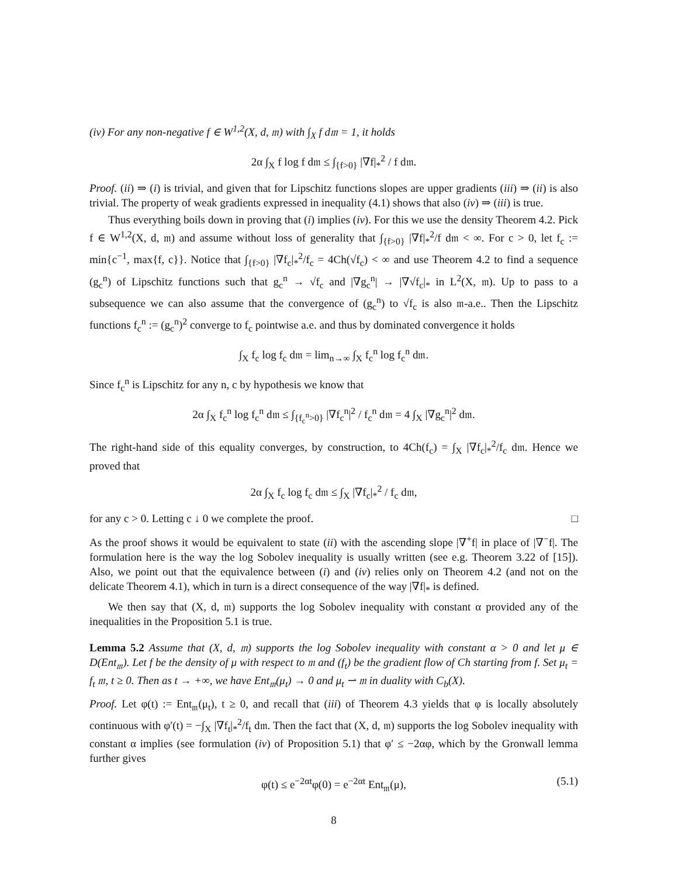(iv) For any non-negative f ∈ W<sup>1,2</sup>(X, d, 𝔪) with ∫<sub>X</sub> f d𝔪 = 1, it holds
2α ∫<sub>X</sub> f log f d𝔪 ≤ ∫<sub>{f>0}</sub> |∇f|<sub>*</sub><sup>2</sup> / f d𝔪.
Proof. (ii) ⇒ (i) is trivial, and given that for Lipschitz functions slopes are upper gradients (iii) ⇒ (ii) is also trivial. The property of weak gradients expressed in inequality (4.1) shows that also (iv) ⇒ (iii) is true.
Thus everything boils down in proving that (i) implies (iv). For this we use the density Theorem 4.2. Pick f ∈ W<sup>1,2</sup>(X, d, 𝔪) and assume without loss of generality that ∫<sub>{f>0}</sub> |∇f|<sub>*</sub><sup>2</sup>/f d𝔪 < ∞. For c > 0, let f<sub>c</sub> := min{c<sup>−1</sup>, max{f, c}}. Notice that ∫<sub>{f>0}</sub> |∇f<sub>c</sub>|<sub>*</sub><sup>2</sup>/f<sub>c</sub> = 4Ch(√f<sub>c</sub>) < ∞ and use Theorem 4.2 to find a sequence (g<sub>c</sub><sup>n</sup>) of Lipschitz functions such that g<sub>c</sub><sup>n</sup> → √f<sub>c</sub> and |∇g<sub>c</sub><sup>n</sup>| → |∇√f<sub>c</sub>|<sub>*</sub> in L<sup>2</sup>(X, 𝔪). Up to pass to a subsequence we can also assume that the convergence of (g<sub>c</sub><sup>n</sup>) to √f<sub>c</sub> is also 𝔪-a.e.. Then the Lipschitz functions f<sub>c</sub><sup>n</sup> := (g<sub>c</sub><sup>n</sup>)<sup>2</sup> converge to f<sub>c</sub> pointwise a.e. and thus by dominated convergence it holds
∫<sub>X</sub> f<sub>c</sub> log f<sub>c</sub> d𝔪 = lim<sub>n→∞</sub> ∫<sub>X</sub> f<sub>c</sub><sup>n</sup> log f<sub>c</sub><sup>n</sup> d𝔪.
Since f<sub>c</sub><sup>n</sup> is Lipschitz for any n, c by hypothesis we know that
2α ∫<sub>X</sub> f<sub>c</sub><sup>n</sup> log f<sub>c</sub><sup>n</sup> d𝔪 ≤ ∫<sub>{f<sub>c</sub><sup>n</sup>>0}</sub> |∇f<sub>c</sub><sup>n</sup>|<sup>2</sup> / f<sub>c</sub><sup>n</sup> d𝔪 = 4 ∫<sub>X</sub> |∇g<sub>c</sub><sup>n</sup>|<sup>2</sup> d𝔪.
The right-hand side of this equality converges, by construction, to 4Ch(f<sub>c</sub>) = ∫<sub>X</sub> |∇f<sub>c</sub>|<sub>*</sub><sup>2</sup>/f<sub>c</sub> d𝔪. Hence we proved that
2α ∫<sub>X</sub> f<sub>c</sub> log f<sub>c</sub> d𝔪 ≤ ∫<sub>X</sub> |∇f<sub>c</sub>|<sub>*</sub><sup>2</sup> / f<sub>c</sub> d𝔪,
for any c > 0. Letting c ↓ 0 we complete the proof. □
As the proof shows it would be equivalent to state (ii) with the ascending slope |∇<sup>+</sup>f| in place of |∇<sup>−</sup>f|. The formulation here is the way the log Sobolev inequality is usually written (see e.g. Theorem 3.22 of [15]). Also, we point out that the equivalence between (i) and (iv) relies only on Theorem 4.2 (and not on the delicate Theorem 4.1), which in turn is a direct consequence of the way |∇f|<sub>*</sub> is defined.
We then say that (X, d, 𝔪) supports the log Sobolev inequality with constant α provided any of the inequalities in the Proposition 5.1 is true.
Lemma 5.2 Assume that (X, d, 𝔪) supports the log Sobolev inequality with constant α > 0 and let μ ∈ D(Ent<sub>𝔪</sub>). Let f be the density of μ with respect to 𝔪 and (f<sub>t</sub>) be the gradient flow of Ch starting from f. Set μ<sub>t</sub> = f<sub>t</sub> 𝔪, t ≥ 0. Then as t → +∞, we have Ent<sub>𝔪</sub>(μ<sub>t</sub>) → 0 and μ<sub>t</sub> ⇀ 𝔪 in duality with C<sub>b</sub>(X).
Proof. Let φ(t) := Ent<sub>𝔪</sub>(μ<sub>t</sub>), t ≥ 0, and recall that (iii) of Theorem 4.3 yields that φ is locally absolutely continuous with φ′(t) = −∫<sub>X</sub> |∇f<sub>t</sub>|<sub>*</sub><sup>2</sup>/f<sub>t</sub> d𝔪. Then the fact that (X, d, 𝔪) supports the log Sobolev inequality with constant α implies (see formulation (iv) of Proposition 5.1) that φ′ ≤ −2αφ, which by the Gronwall lemma further gives
φ(t) ≤ e<sup>−2αt</sup>φ(0) = e<sup>−2αt</sup> Ent<sub>𝔪</sub>(μ), (5.1)
8